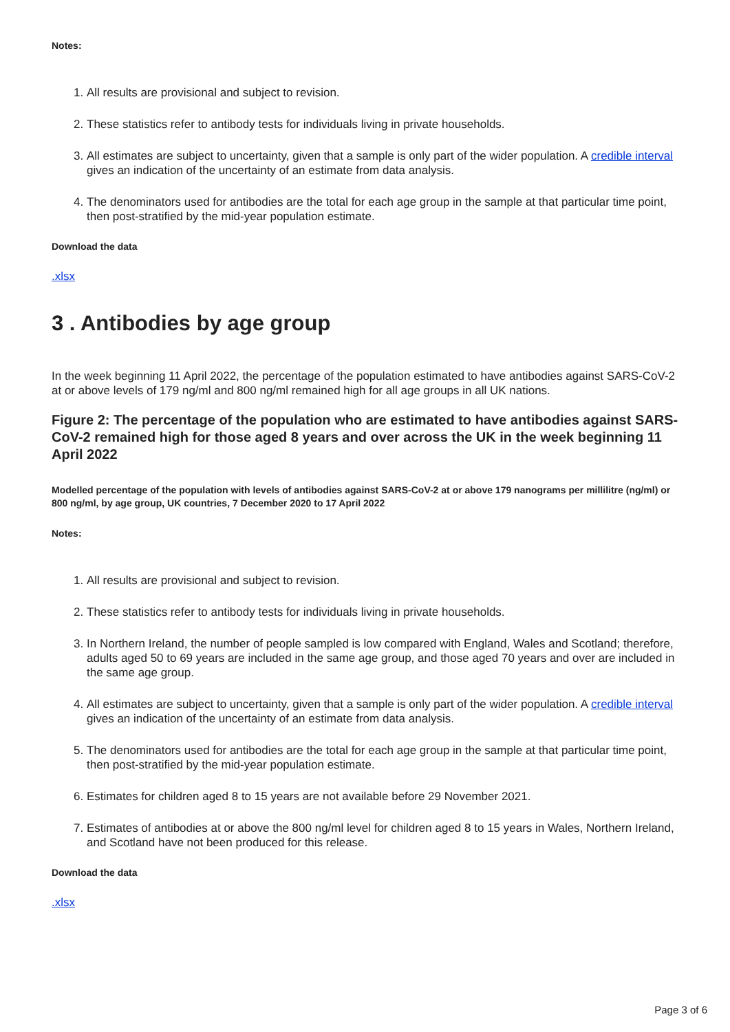Notes:
1. All results are provisional and subject to revision.
2. These statistics refer to antibody tests for individuals living in private households.
3. All estimates are subject to uncertainty, given that a sample is only part of the wider population. A credible interval gives an indication of the uncertainty of an estimate from data analysis.
4. The denominators used for antibodies are the total for each age group in the sample at that particular time point, then post-stratified by the mid-year population estimate.
Download the data
.xlsx
3 . Antibodies by age group
In the week beginning 11 April 2022, the percentage of the population estimated to have antibodies against SARS-CoV-2 at or above levels of 179 ng/ml and 800 ng/ml remained high for all age groups in all UK nations.
Figure 2: The percentage of the population who are estimated to have antibodies against SARS-CoV-2 remained high for those aged 8 years and over across the UK in the week beginning 11 April 2022
Modelled percentage of the population with levels of antibodies against SARS-CoV-2 at or above 179 nanograms per millilitre (ng/ml) or 800 ng/ml, by age group, UK countries, 7 December 2020 to 17 April 2022
Notes:
1. All results are provisional and subject to revision.
2. These statistics refer to antibody tests for individuals living in private households.
3. In Northern Ireland, the number of people sampled is low compared with England, Wales and Scotland; therefore, adults aged 50 to 69 years are included in the same age group, and those aged 70 years and over are included in the same age group.
4. All estimates are subject to uncertainty, given that a sample is only part of the wider population. A credible interval gives an indication of the uncertainty of an estimate from data analysis.
5. The denominators used for antibodies are the total for each age group in the sample at that particular time point, then post-stratified by the mid-year population estimate.
6. Estimates for children aged 8 to 15 years are not available before 29 November 2021.
7. Estimates of antibodies at or above the 800 ng/ml level for children aged 8 to 15 years in Wales, Northern Ireland, and Scotland have not been produced for this release.
Download the data
.xlsx
Page 3 of 6